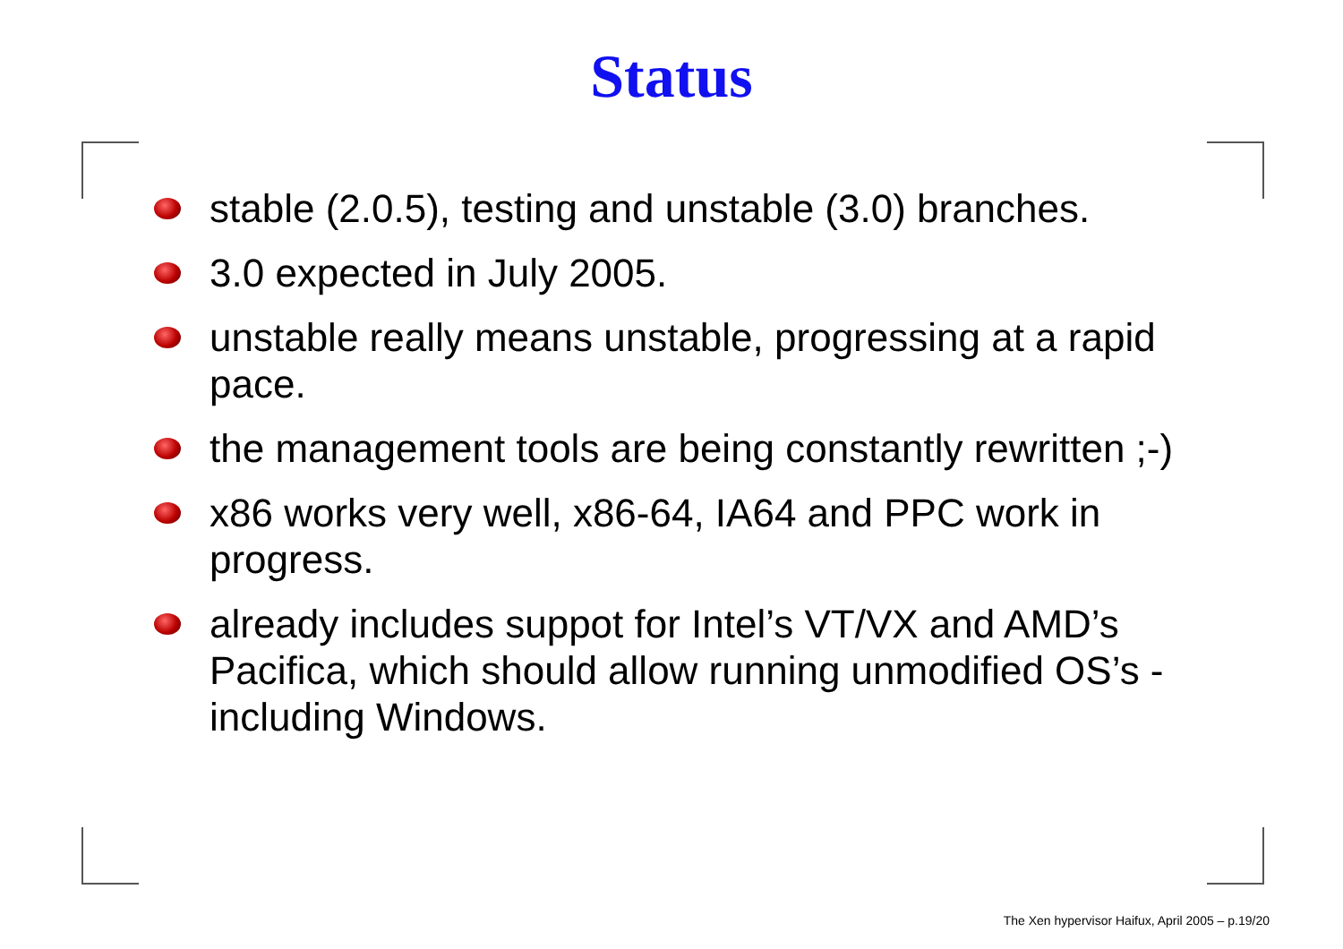Status
stable (2.0.5), testing and unstable (3.0) branches.
3.0 expected in July 2005.
unstable really means unstable, progressing at a rapid pace.
the management tools are being constantly rewritten ;-)
x86 works very well, x86-64, IA64 and PPC work in progress.
already includes suppot for Intel’s VT/VX and AMD’s Pacifica, which should allow running unmodified OS’s - including Windows.
The Xen hypervisor Haifux, April 2005 – p.19/20